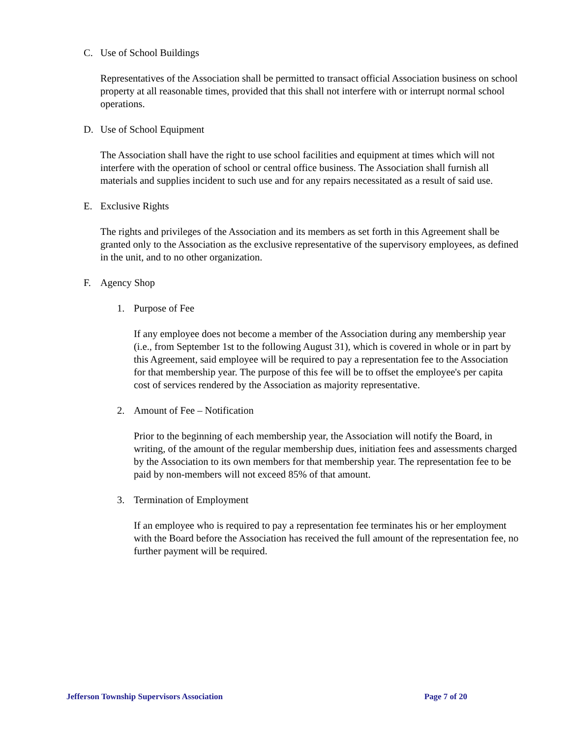C. Use of School Buildings
Representatives of the Association shall be permitted to transact official Association business on school property at all reasonable times, provided that this shall not interfere with or interrupt normal school operations.
D. Use of School Equipment
The Association shall have the right to use school facilities and equipment at times which will not interfere with the operation of school or central office business. The Association shall furnish all materials and supplies incident to such use and for any repairs necessitated as a result of said use.
E. Exclusive Rights
The rights and privileges of the Association and its members as set forth in this Agreement shall be granted only to the Association as the exclusive representative of the supervisory employees, as defined in the unit, and to no other organization.
F. Agency Shop
1. Purpose of Fee
If any employee does not become a member of the Association during any membership year (i.e., from September 1st to the following August 31), which is covered in whole or in part by this Agreement, said employee will be required to pay a representation fee to the Association for that membership year. The purpose of this fee will be to offset the employee's per capita cost of services rendered by the Association as majority representative.
2. Amount of Fee – Notification
Prior to the beginning of each membership year, the Association will notify the Board, in writing, of the amount of the regular membership dues, initiation fees and assessments charged by the Association to its own members for that membership year. The representation fee to be paid by non-members will not exceed 85% of that amount.
3. Termination of Employment
If an employee who is required to pay a representation fee terminates his or her employment with the Board before the Association has received the full amount of the representation fee, no further payment will be required.
Jefferson Township Supervisors Association Page 7 of 20